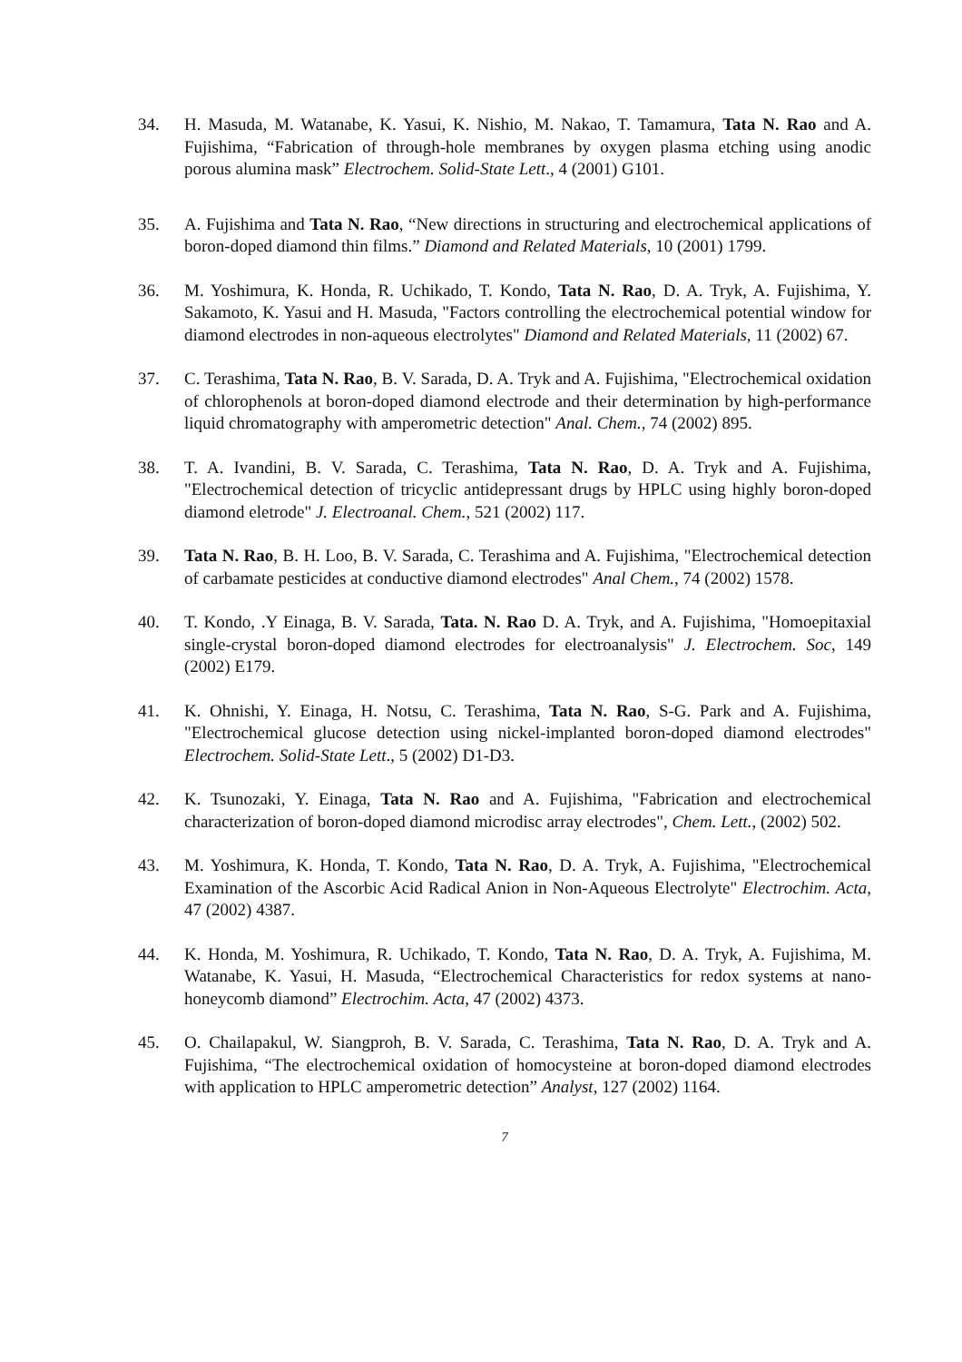34. H. Masuda, M. Watanabe, K. Yasui, K. Nishio, M. Nakao, T. Tamamura, Tata N. Rao and A. Fujishima, “Fabrication of through-hole membranes by oxygen plasma etching using anodic porous alumina mask” Electrochem. Solid-State Lett., 4 (2001) G101.
35. A. Fujishima and Tata N. Rao, “New directions in structuring and electrochemical applications of boron-doped diamond thin films.” Diamond and Related Materials, 10 (2001) 1799.
36. M. Yoshimura, K. Honda, R. Uchikado, T. Kondo, Tata N. Rao, D. A. Tryk, A. Fujishima, Y. Sakamoto, K. Yasui and H. Masuda, "Factors controlling the electrochemical potential window for diamond electrodes in non-aqueous electrolytes" Diamond and Related Materials, 11 (2002) 67.
37. C. Terashima, Tata N. Rao, B. V. Sarada, D. A. Tryk and A. Fujishima, "Electrochemical oxidation of chlorophenols at boron-doped diamond electrode and their determination by high-performance liquid chromatography with amperometric detection" Anal. Chem., 74 (2002) 895.
38. T. A. Ivandini, B. V. Sarada, C. Terashima, Tata N. Rao, D. A. Tryk and A. Fujishima, "Electrochemical detection of tricyclic antidepressant drugs by HPLC using highly boron-doped diamond eletrode" J. Electroanal. Chem., 521 (2002) 117.
39. Tata N. Rao, B. H. Loo, B. V. Sarada, C. Terashima and A. Fujishima, "Electrochemical detection of carbamate pesticides at conductive diamond electrodes" Anal Chem., 74 (2002) 1578.
40. T. Kondo, .Y Einaga, B. V. Sarada, Tata. N. Rao D. A. Tryk, and A. Fujishima, "Homoepitaxial single-crystal boron-doped diamond electrodes for electroanalysis" J. Electrochem. Soc, 149 (2002) E179.
41. K. Ohnishi, Y. Einaga, H. Notsu, C. Terashima, Tata N. Rao, S-G. Park and A. Fujishima, "Electrochemical glucose detection using nickel-implanted boron-doped diamond electrodes" Electrochem. Solid-State Lett., 5 (2002) D1-D3.
42. K. Tsunozaki, Y. Einaga, Tata N. Rao and A. Fujishima, "Fabrication and electrochemical characterization of boron-doped diamond microdisc array electrodes", Chem. Lett., (2002) 502.
43. M. Yoshimura, K. Honda, T. Kondo, Tata N. Rao, D. A. Tryk, A. Fujishima, "Electrochemical Examination of the Ascorbic Acid Radical Anion in Non-Aqueous Electrolyte" Electrochim. Acta, 47 (2002) 4387.
44. K. Honda, M. Yoshimura, R. Uchikado, T. Kondo, Tata N. Rao, D. A. Tryk, A. Fujishima, M. Watanabe, K. Yasui, H. Masuda, “Electrochemical Characteristics for redox systems at nano-honeycomb diamond” Electrochim. Acta, 47 (2002) 4373.
45. O. Chailapakul, W. Siangproh, B. V. Sarada, C. Terashima, Tata N. Rao, D. A. Tryk and A. Fujishima, “The electrochemical oxidation of homocysteine at boron-doped diamond electrodes with application to HPLC amperometric detection” Analyst, 127 (2002) 1164.
7